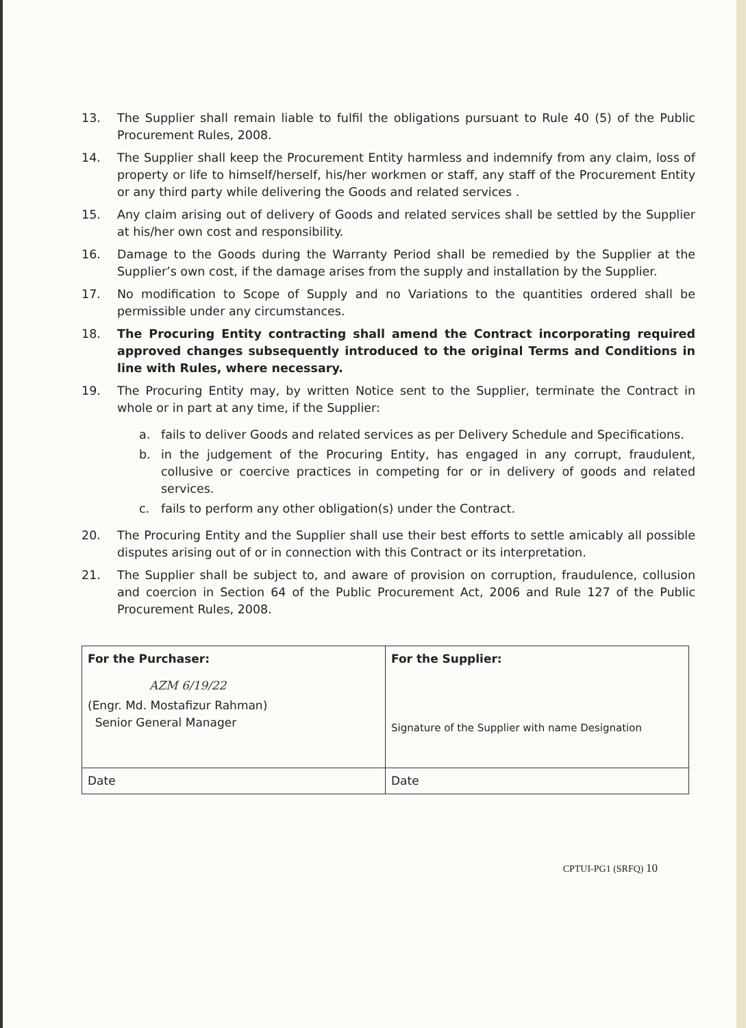13. The Supplier shall remain liable to fulfil the obligations pursuant to Rule 40 (5) of the Public Procurement Rules, 2008.
14. The Supplier shall keep the Procurement Entity harmless and indemnify from any claim, loss of property or life to himself/herself, his/her workmen or staff, any staff of the Procurement Entity or any third party while delivering the Goods and related services .
15. Any claim arising out of delivery of Goods and related services shall be settled by the Supplier at his/her own cost and responsibility.
16. Damage to the Goods during the Warranty Period shall be remedied by the Supplier at the Supplier’s own cost, if the damage arises from the supply and installation by the Supplier.
17. No modification to Scope of Supply and no Variations to the quantities ordered shall be permissible under any circumstances.
18. The Procuring Entity contracting shall amend the Contract incorporating required approved changes subsequently introduced to the original Terms and Conditions in line with Rules, where necessary.
19. The Procuring Entity may, by written Notice sent to the Supplier, terminate the Contract in whole or in part at any time, if the Supplier:
a. fails to deliver Goods and related services as per Delivery Schedule and Specifications.
b. in the judgement of the Procuring Entity, has engaged in any corrupt, fraudulent, collusive or coercive practices in competing for or in delivery of goods and related services.
c. fails to perform any other obligation(s) under the Contract.
20. The Procuring Entity and the Supplier shall use their best efforts to settle amicably all possible disputes arising out of or in connection with this Contract or its interpretation.
21. The Supplier shall be subject to, and aware of provision on corruption, fraudulence, collusion and coercion in Section 64 of the Public Procurement Act, 2006 and Rule 127 of the Public Procurement Rules, 2008.
| For the Purchaser: AZM 6/19/22 (Engr. Md. Mostafizur Rahman) Senior General Manager | For the Supplier: Signature of the Supplier with name Designation |
| Date | Date |
CPTUI-PG1 (SRFQ) 10